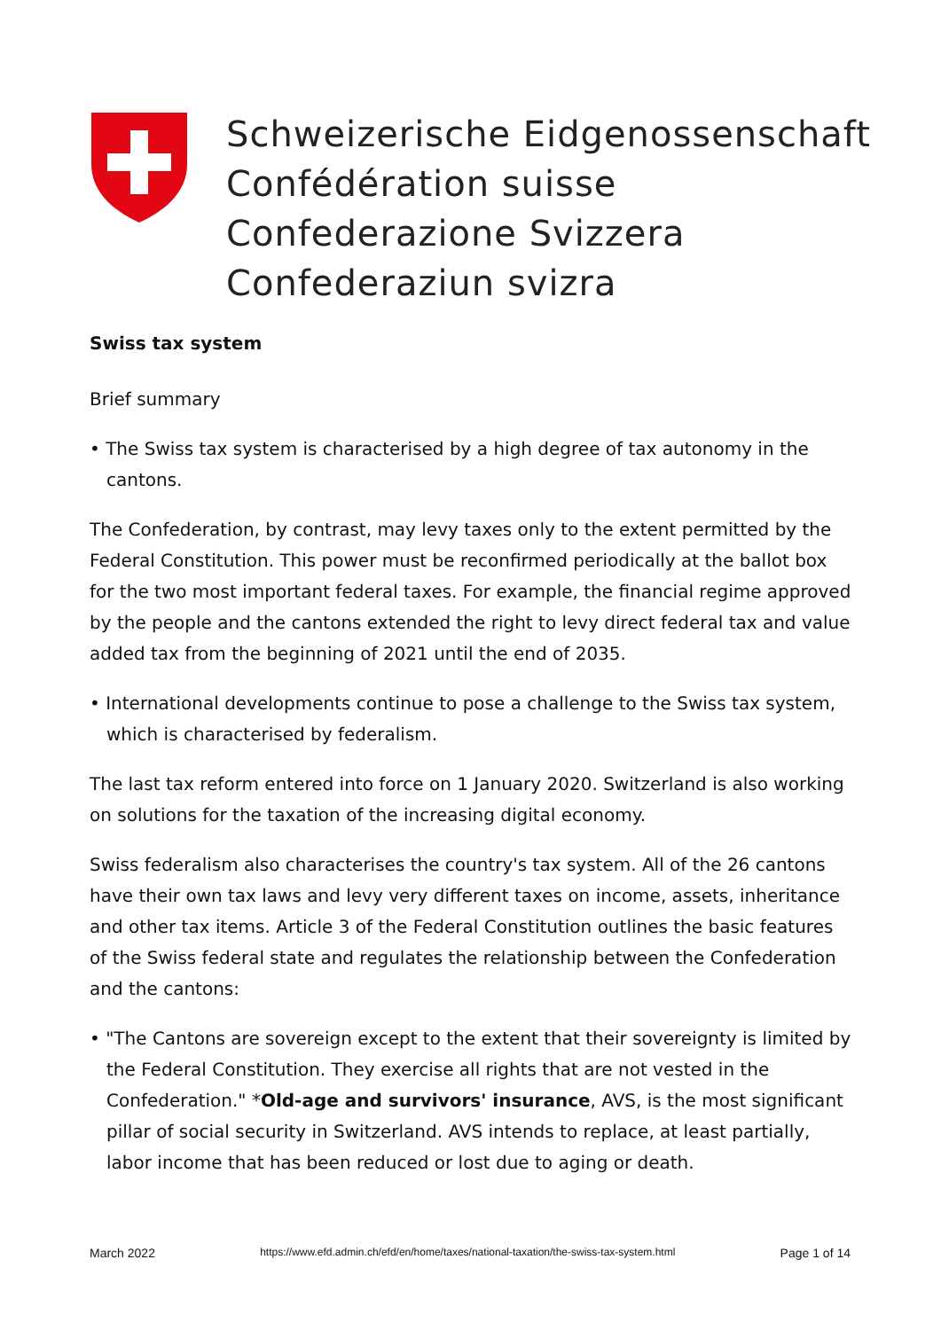Schweizerische Eidgenossenschaft
Confédération suisse
Confederazione Svizzera
Confederaziun svizra
Swiss tax system
Brief summary
• The Swiss tax system is characterised by a high degree of tax autonomy in the cantons.
The Confederation, by contrast, may levy taxes only to the extent permitted by the Federal Constitution. This power must be reconfirmed periodically at the ballot box for the two most important federal taxes. For example, the financial regime approved by the people and the cantons extended the right to levy direct federal tax and value added tax from the beginning of 2021 until the end of 2035.
• International developments continue to pose a challenge to the Swiss tax system, which is characterised by federalism.
The last tax reform entered into force on 1 January 2020. Switzerland is also working on solutions for the taxation of the increasing digital economy.
Swiss federalism also characterises the country's tax system. All of the 26 cantons have their own tax laws and levy very different taxes on income, assets, inheritance and other tax items. Article 3 of the Federal Constitution outlines the basic features of the Swiss federal state and regulates the relationship between the Confederation and the cantons:
• "The Cantons are sovereign except to the extent that their sovereignty is limited by the Federal Constitution. They exercise all rights that are not vested in the Confederation." *Old-age and survivors' insurance, AVS, is the most significant pillar of social security in Switzerland. AVS intends to replace, at least partially, labor income that has been reduced or lost due to aging or death.
March 2022 https://www.efd.admin.ch/efd/en/home/taxes/national-taxation/the-swiss-tax-system.html Page 1 of 14